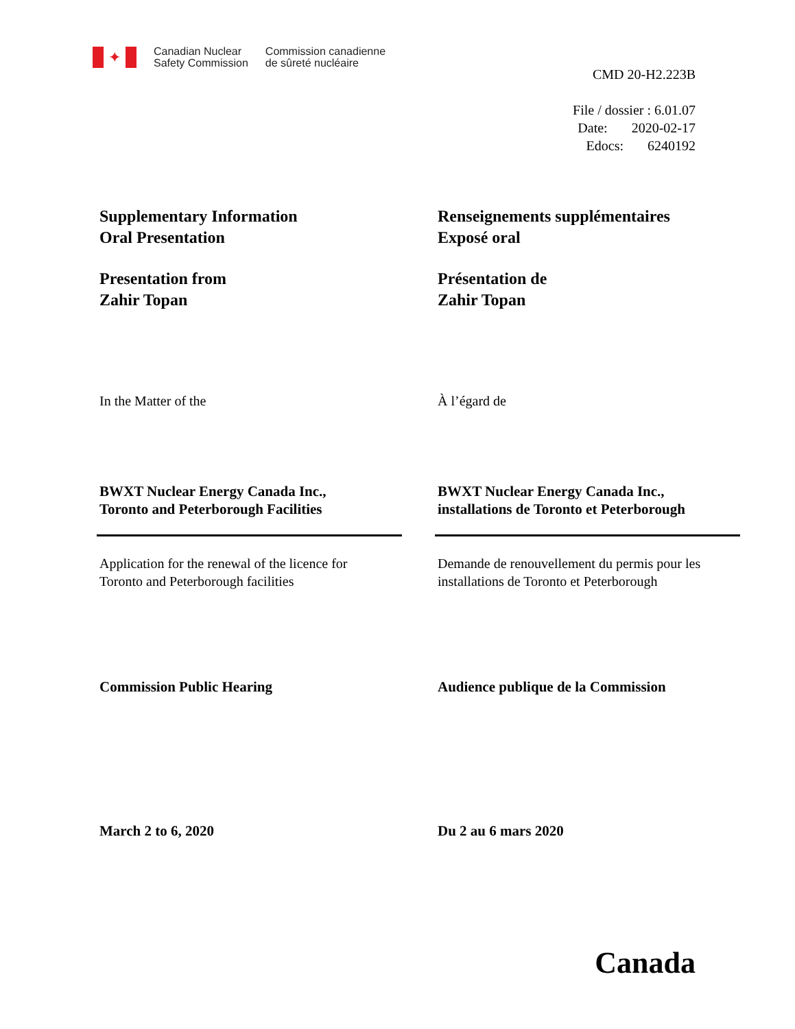✦
Canadian Nuclear
Safety Commission
Commission canadienne
de sûreté nucléaire
CMD 20-H2.223B
File / dossier : 6.01.07
Date: 2020-02-17
Edocs: 6240192
Supplementary Information
Oral Presentation
Presentation from
Zahir Topan
In the Matter of the
BWXT Nuclear Energy Canada Inc.,
Toronto and Peterborough Facilities
Application for the renewal of the licence for
Toronto and Peterborough facilities
Commission Public Hearing
March 2 to 6, 2020
Renseignements supplémentaires
Exposé oral
Présentation de
Zahir Topan
À l’égard de
BWXT Nuclear Energy Canada Inc.,
installations de Toronto et Peterborough
Demande de renouvellement du permis pour les
installations de Toronto et Peterborough
Audience publique de la Commission
Du 2 au 6 mars 2020
Canada